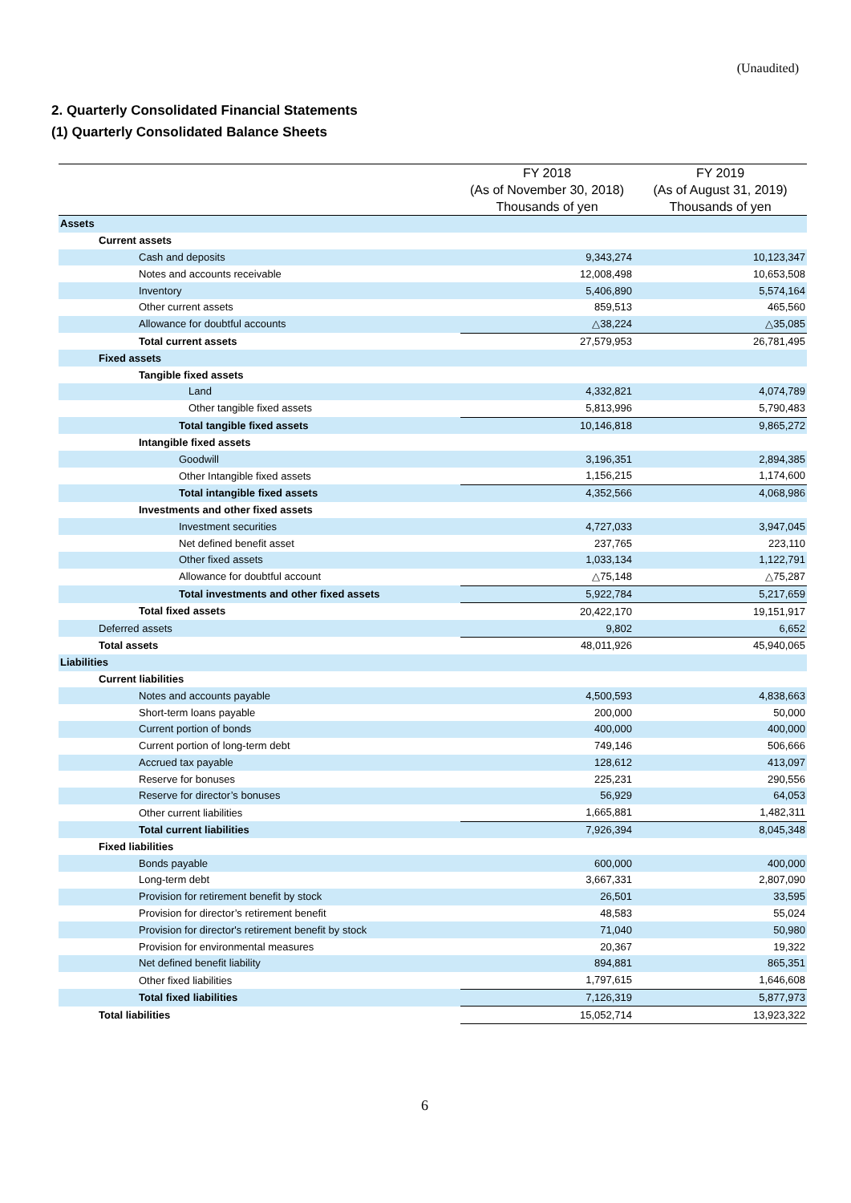(Unaudited)
2. Quarterly Consolidated Financial Statements
(1) Quarterly Consolidated Balance Sheets
| | FY 2018 (As of November 30, 2018) Thousands of yen | FY 2019 (As of August 31, 2019) Thousands of yen |
| --- | --- | --- |
| Assets | | |
| Current assets | | |
| Cash and deposits | 9,343,274 | 10,123,347 |
| Notes and accounts receivable | 12,008,498 | 10,653,508 |
| Inventory | 5,406,890 | 5,574,164 |
| Other current assets | 859,513 | 465,560 |
| Allowance for doubtful accounts | △38,224 | △35,085 |
| Total current assets | 27,579,953 | 26,781,495 |
| Fixed assets | | |
| Tangible fixed assets | | |
| Land | 4,332,821 | 4,074,789 |
| Other tangible fixed assets | 5,813,996 | 5,790,483 |
| Total tangible fixed assets | 10,146,818 | 9,865,272 |
| Intangible fixed assets | | |
| Goodwill | 3,196,351 | 2,894,385 |
| Other Intangible fixed assets | 1,156,215 | 1,174,600 |
| Total intangible fixed assets | 4,352,566 | 4,068,986 |
| Investments and other fixed assets | | |
| Investment securities | 4,727,033 | 3,947,045 |
| Net defined benefit asset | 237,765 | 223,110 |
| Other fixed assets | 1,033,134 | 1,122,791 |
| Allowance for doubtful account | △75,148 | △75,287 |
| Total investments and other fixed assets | 5,922,784 | 5,217,659 |
| Total fixed assets | 20,422,170 | 19,151,917 |
| Deferred assets | 9,802 | 6,652 |
| Total assets | 48,011,926 | 45,940,065 |
| Liabilities | | |
| Current liabilities | | |
| Notes and accounts payable | 4,500,593 | 4,838,663 |
| Short-term loans payable | 200,000 | 50,000 |
| Current portion of bonds | 400,000 | 400,000 |
| Current portion of long-term debt | 749,146 | 506,666 |
| Accrued tax payable | 128,612 | 413,097 |
| Reserve for bonuses | 225,231 | 290,556 |
| Reserve for director’s bonuses | 56,929 | 64,053 |
| Other current liabilities | 1,665,881 | 1,482,311 |
| Total current liabilities | 7,926,394 | 8,045,348 |
| Fixed liabilities | | |
| Bonds payable | 600,000 | 400,000 |
| Long-term debt | 3,667,331 | 2,807,090 |
| Provision for retirement benefit by stock | 26,501 | 33,595 |
| Provision for director’s retirement benefit | 48,583 | 55,024 |
| Provision for director's retirement benefit by stock | 71,040 | 50,980 |
| Provision for environmental measures | 20,367 | 19,322 |
| Net defined benefit liability | 894,881 | 865,351 |
| Other fixed liabilities | 1,797,615 | 1,646,608 |
| Total fixed liabilities | 7,126,319 | 5,877,973 |
| Total liabilities | 15,052,714 | 13,923,322 |
6